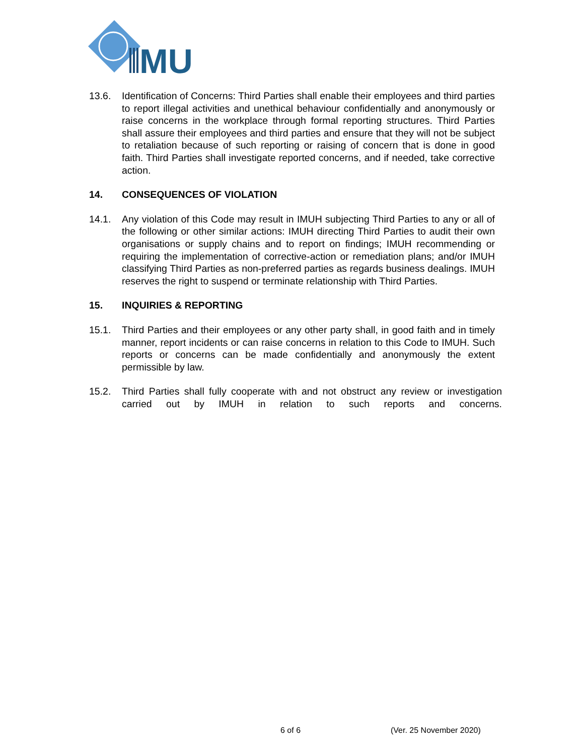MU
13.6. Identification of Concerns: Third Parties shall enable their employees and third parties to report illegal activities and unethical behaviour confidentially and anonymously or raise concerns in the workplace through formal reporting structures. Third Parties shall assure their employees and third parties and ensure that they will not be subject to retaliation because of such reporting or raising of concern that is done in good faith. Third Parties shall investigate reported concerns, and if needed, take corrective action.
14. CONSEQUENCES OF VIOLATION
14.1. Any violation of this Code may result in IMUH subjecting Third Parties to any or all of the following or other similar actions: IMUH directing Third Parties to audit their own organisations or supply chains and to report on findings; IMUH recommending or requiring the implementation of corrective-action or remediation plans; and/or IMUH classifying Third Parties as non-preferred parties as regards business dealings. IMUH reserves the right to suspend or terminate relationship with Third Parties.
15. INQUIRIES & REPORTING
15.1. Third Parties and their employees or any other party shall, in good faith and in timely manner, report incidents or can raise concerns in relation to this Code to IMUH. Such reports or concerns can be made confidentially and anonymously the extent permissible by law.
15.2. Third Parties shall fully cooperate with and not obstruct any review or investigation carried out by IMUH in relation to such reports and concerns.
6 of 6 (Ver. 25 November 2020)